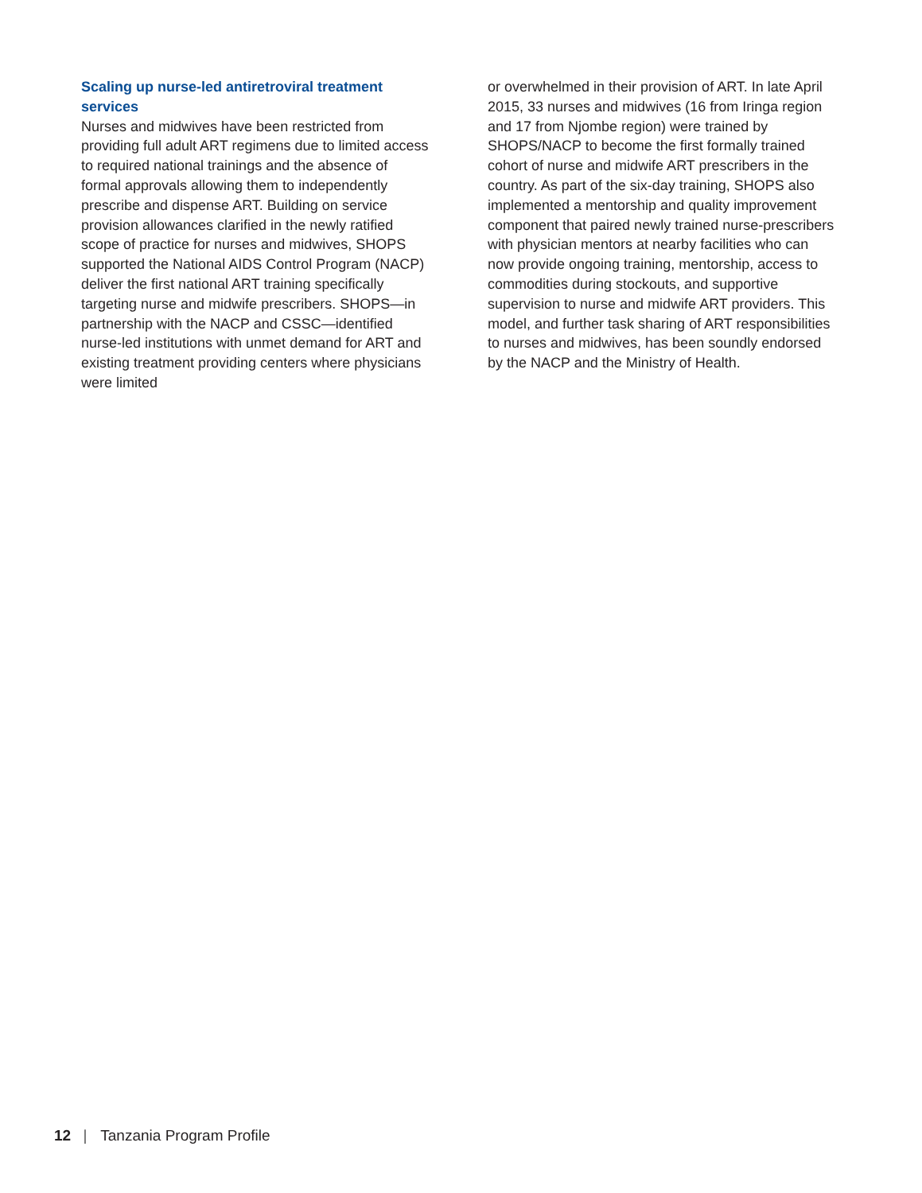Scaling up nurse-led antiretroviral treatment services
Nurses and midwives have been restricted from providing full adult ART regimens due to limited access to required national trainings and the absence of formal approvals allowing them to independently prescribe and dispense ART. Building on service provision allowances clarified in the newly ratified scope of practice for nurses and midwives, SHOPS supported the National AIDS Control Program (NACP) deliver the first national ART training specifically targeting nurse and midwife prescribers. SHOPS—in partnership with the NACP and CSSC—identified nurse-led institutions with unmet demand for ART and existing treatment providing centers where physicians were limited
or overwhelmed in their provision of ART. In late April 2015, 33 nurses and midwives (16 from Iringa region and 17 from Njombe region) were trained by SHOPS/NACP to become the first formally trained cohort of nurse and midwife ART prescribers in the country. As part of the six-day training, SHOPS also implemented a mentorship and quality improvement component that paired newly trained nurse-prescribers with physician mentors at nearby facilities who can now provide ongoing training, mentorship, access to commodities during stockouts, and supportive supervision to nurse and midwife ART providers. This model, and further task sharing of ART responsibilities to nurses and midwives, has been soundly endorsed by the NACP and the Ministry of Health.
12 | Tanzania Program Profile